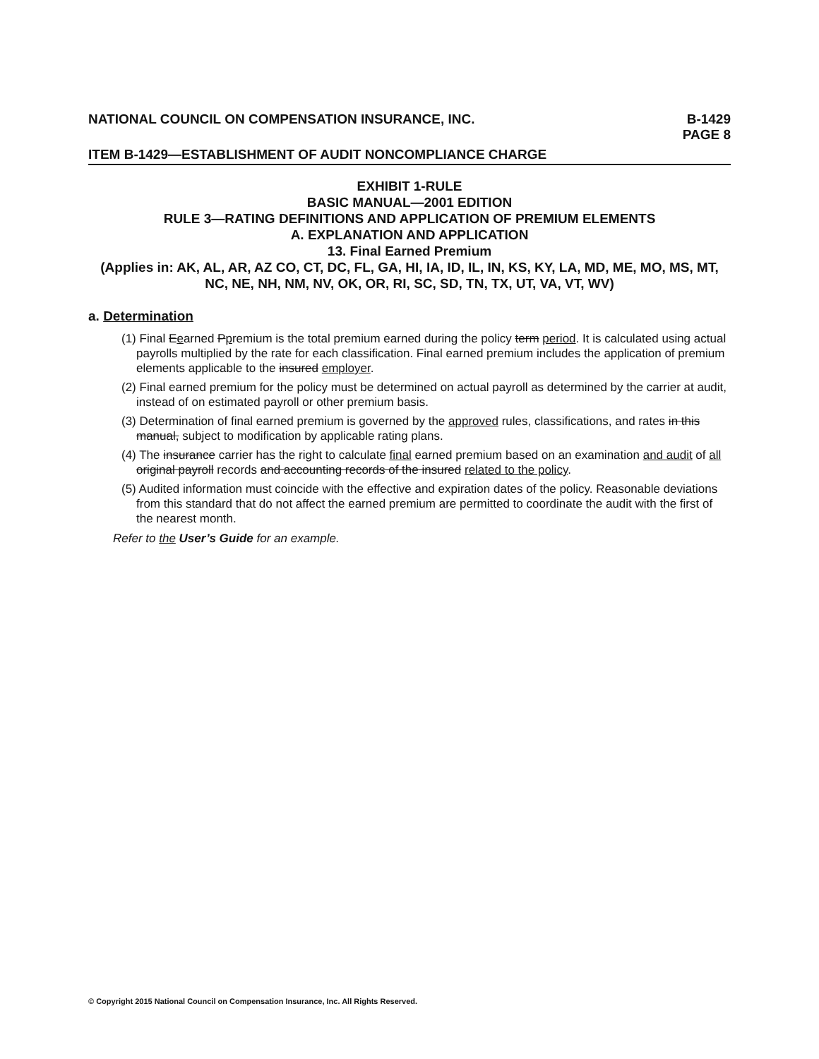NATIONAL COUNCIL ON COMPENSATION INSURANCE, INC.
B-1429
PAGE 8
ITEM B-1429—ESTABLISHMENT OF AUDIT NONCOMPLIANCE CHARGE
EXHIBIT 1-RULE
BASIC MANUAL—2001 EDITION
RULE 3—RATING DEFINITIONS AND APPLICATION OF PREMIUM ELEMENTS
A. EXPLANATION AND APPLICATION
13. Final Earned Premium
(Applies in: AK, AL, AR, AZ CO, CT, DC, FL, GA, HI, IA, ID, IL, IN, KS, KY, LA, MD, ME, MO, MS, MT, NC, NE, NH, NM, NV, OK, OR, RI, SC, SD, TN, TX, UT, VA, VT, WV)
a. Determination
(1) Final Eearned Ppremium is the total premium earned during the policy term period. It is calculated using actual payrolls multiplied by the rate for each classification. Final earned premium includes the application of premium elements applicable to the insured employer.
(2) Final earned premium for the policy must be determined on actual payroll as determined by the carrier at audit, instead of on estimated payroll or other premium basis.
(3) Determination of final earned premium is governed by the approved rules, classifications, and rates in this manual, subject to modification by applicable rating plans.
(4) The insurance carrier has the right to calculate final earned premium based on an examination and audit of all original payroll records and accounting records of the insured related to the policy.
(5) Audited information must coincide with the effective and expiration dates of the policy. Reasonable deviations from this standard that do not affect the earned premium are permitted to coordinate the audit with the first of the nearest month.
Refer to the User’s Guide for an example.
© Copyright 2015 National Council on Compensation Insurance, Inc. All Rights Reserved.